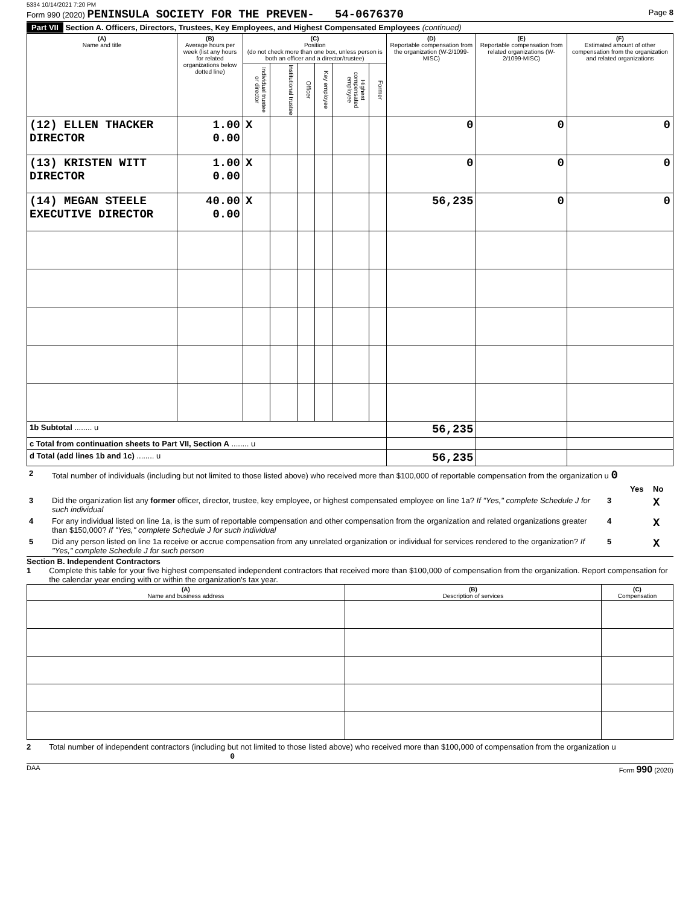5334 10/14/2021 7:20 PM
Form 990 (2020) PENINSULA SOCIETY FOR THE PREVEN- 54-0676370 Page 8
Part VII Section A. Officers, Directors, Trustees, Key Employees, and Highest Compensated Employees (continued)
| (A) Name and title | (B) Average hours per week (list any hours for related organizations below dotted line) | (C) Position (do not check more than one box, unless person is both an officer and a director/trustee) | | | | | | (D) Reportable compensation from the organization (W-2/1099-MISC) | (E) Reportable compensation from related organizations (W-2/1099-MISC) | (F) Estimated amount of other compensation from the organization and related organizations |
| --- | --- | --- | --- | --- | --- | --- | --- | --- | --- | --- |
| | | Individual trustee or director | Institutional trustee | Officer | Key employee | Highest compensated employee | Former | | | |
| (12) ELLEN THACKER DIRECTOR | 1.00 0.00 | X | | | | | | 0 | 0 | 0 |
| (13) KRISTEN WITT DIRECTOR | 1.00 0.00 | X | | | | | | 0 | 0 | 0 |
| (14) MEGAN STEELE EXECUTIVE DIRECTOR | 40.00 0.00 | X | | | | | | 56,235 | 0 | 0 |
| 1b Subtotal ........ u | | | | | | | | 56,235 | | |
| c Total from continuation sheets to Part VII, Section A ........ u | | | | | | | | | | |
| d Total (add lines 1b and 1c) ........ u | | | | | | | | 56,235 | | |
| 2 | Total number of individuals (including but not limited to those listed above) who received more than $100,000 of reportable compensation from the organization u 0 | | | |
| | | | Yes | No |
| 3 | Did the organization list any former officer, director, trustee, key employee, or highest compensated employee on line 1a? If "Yes," complete Schedule J for such individual | 3 | | X |
| 4 | For any individual listed on line 1a, is the sum of reportable compensation and other compensation from the organization and related organizations greater than $150,000? If "Yes," complete Schedule J for such individual | 4 | | X |
| 5 | Did any person listed on line 1a receive or accrue compensation from any unrelated organization or individual for services rendered to the organization? If "Yes," complete Schedule J for such person | 5 | | X |
Section B. Independent Contractors
1 Complete this table for your five highest compensated independent contractors that received more than $100,000 of compensation from the organization. Report compensation for the calendar year ending with or within the organization's tax year.
| (A) Name and business address | (B) Description of services | (C) Compensation |
| --- | --- | --- |
2 Total number of independent contractors (including but not limited to those listed above) who received more than $100,000 of compensation from the organization u 0
DAA Form 990 (2020)